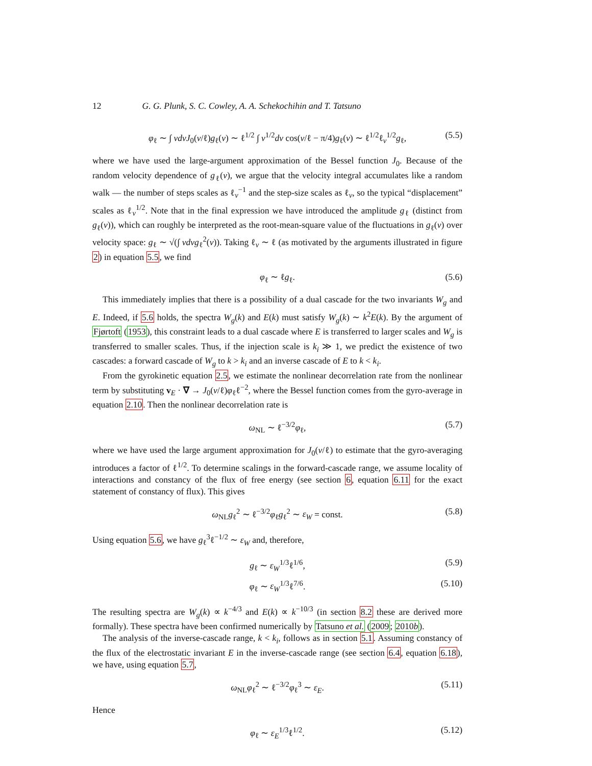12 G. G. Plunk, S. C. Cowley, A. A. Schekochihin and T. Tatsuno
φ<sub>ℓ</sub> ∼ ∫ vdvJ<sub>0</sub>(v/ℓ)g<sub>ℓ</sub>(v) ∼ ℓ<sup>1/2</sup> ∫ v<sup>1/2</sup>dv cos(v/ℓ − π/4)g<sub>ℓ</sub>(v) ∼ ℓ<sup>1/2</sup>ℓ<sub>v</sub><sup>1/2</sup>g<sub>ℓ</sub>, (5.5)
where we have used the large-argument approximation of the Bessel function J<sub>0</sub>. Because of the random velocity dependence of g<sub>ℓ</sub>(v), we argue that the velocity integral accumulates like a random walk — the number of steps scales as ℓ<sub>v</sub><sup>−1</sup> and the step-size scales as ℓ<sub>v</sub>, so the typical “displacement” scales as ℓ<sub>v</sub><sup>1/2</sup>. Note that in the final expression we have introduced the amplitude g<sub>ℓ</sub> (distinct from g<sub>ℓ</sub>(v)), which can roughly be interpreted as the root-mean-square value of the fluctuations in g<sub>ℓ</sub>(v) over velocity space: g<sub>ℓ</sub> ∼ √(∫ vdvg<sub>ℓ</sub><sup>2</sup>(v)). Taking ℓ<sub>v</sub> ∼ ℓ (as motivated by the arguments illustrated in figure 2) in equation 5.5, we find
φ<sub>ℓ</sub> ∼ ℓg<sub>ℓ</sub>. (5.6)
This immediately implies that there is a possibility of a dual cascade for the two invariants W<sub>g</sub> and E. Indeed, if 5.6 holds, the spectra W<sub>g</sub>(k) and E(k) must satisfy W<sub>g</sub>(k) ∼ k<sup>2</sup>E(k). By the argument of Fjørtoft (1953), this constraint leads to a dual cascade where E is transferred to larger scales and W<sub>g</sub> is transferred to smaller scales. Thus, if the injection scale is k<sub>i</sub> ≫ 1, we predict the existence of two cascades: a forward cascade of W<sub>g</sub> to k > k<sub>i</sub> and an inverse cascade of E to k < k<sub>i</sub>.
From the gyrokinetic equation 2.5, we estimate the nonlinear decorrelation rate from the nonlinear term by substituting v<sub>E</sub> · ∇ → J<sub>0</sub>(v/ℓ)φ<sub>ℓ</sub>ℓ<sup>−2</sup>, where the Bessel function comes from the gyro-average in equation 2.10. Then the nonlinear decorrelation rate is
ω<sub>NL</sub> ∼ ℓ<sup>−3/2</sup>φ<sub>ℓ</sub>, (5.7)
where we have used the large argument approximation for J<sub>0</sub>(v/ℓ) to estimate that the gyro-averaging introduces a factor of ℓ<sup>1/2</sup>. To determine scalings in the forward-cascade range, we assume locality of interactions and constancy of the flux of free energy (see section 6, equation 6.11 for the exact statement of constancy of flux). This gives
ω<sub>NL</sub>g<sub>ℓ</sub><sup>2</sup> ∼ ℓ<sup>−3/2</sup>φ<sub>ℓ</sub>g<sub>ℓ</sub><sup>2</sup> ∼ ε<sub>W</sub> = const. (5.8)
Using equation 5.6, we have g<sub>ℓ</sub><sup>3</sup>ℓ<sup>−1/2</sup> ∼ ε<sub>W</sub> and, therefore,
g<sub>ℓ</sub> ∼ ε<sub>W</sub><sup>1/3</sup>ℓ<sup>1/6</sup>, (5.9)
φ<sub>ℓ</sub> ∼ ε<sub>W</sub><sup>1/3</sup>ℓ<sup>7/6</sup>. (5.10)
The resulting spectra are W<sub>g</sub>(k) ∝ k<sup>−4/3</sup> and E(k) ∝ k<sup>−10/3</sup> (in section 8.2 these are derived more formally). These spectra have been confirmed numerically by Tatsuno et al. (2009; 2010b).
The analysis of the inverse-cascade range, k < k<sub>i</sub>, follows as in section 5.1. Assuming constancy of the flux of the electrostatic invariant E in the inverse-cascade range (see section 6.4, equation 6.18), we have, using equation 5.7,
ω<sub>NL</sub>φ<sub>ℓ</sub><sup>2</sup> ∼ ℓ<sup>−3/2</sup>φ<sub>ℓ</sub><sup>3</sup> ∼ ε<sub>E</sub>. (5.11)
Hence
φ<sub>ℓ</sub> ∼ ε<sub>E</sub><sup>1/3</sup>ℓ<sup>1/2</sup>. (5.12)